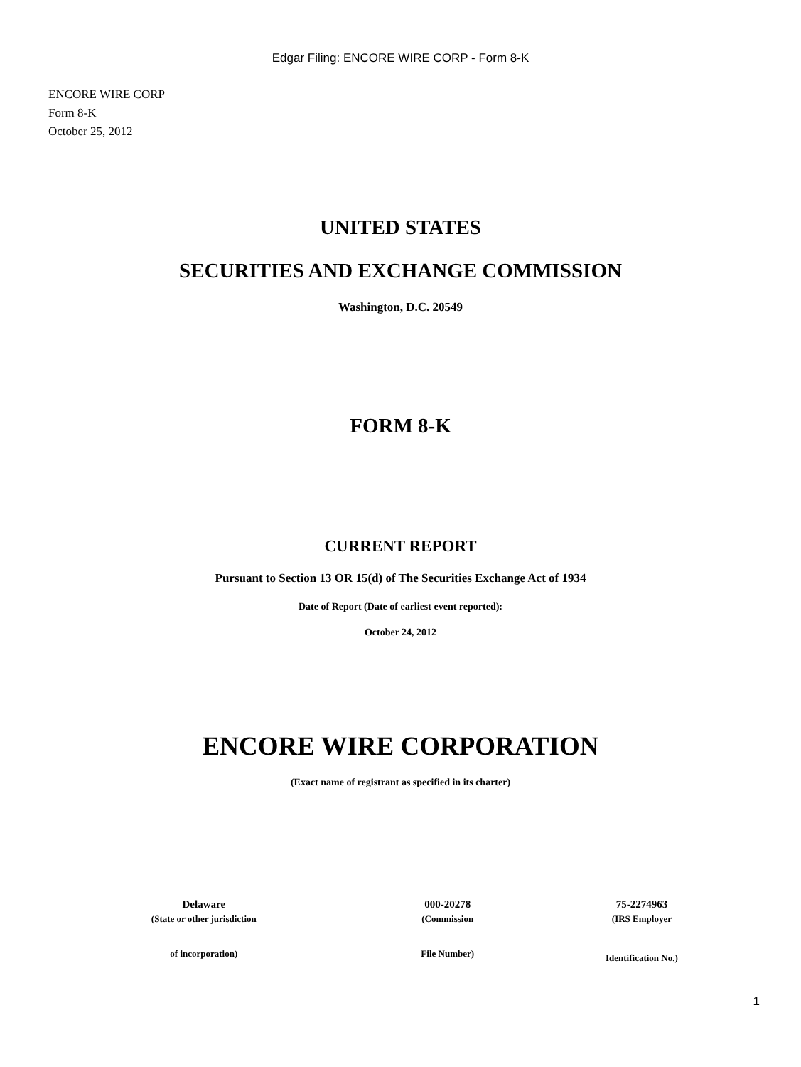Edgar Filing: ENCORE WIRE CORP - Form 8-K
ENCORE WIRE CORP
Form 8-K
October 25, 2012
UNITED STATES
SECURITIES AND EXCHANGE COMMISSION
Washington, D.C. 20549
FORM 8-K
CURRENT REPORT
Pursuant to Section 13 OR 15(d) of The Securities Exchange Act of 1934
Date of Report (Date of earliest event reported):
October 24, 2012
ENCORE WIRE CORPORATION
(Exact name of registrant as specified in its charter)
| Delaware (State or other jurisdiction | 000-20278 (Commission | 75-2274963 (IRS Employer |
| of incorporation) | File Number) | Identification No.) |
1